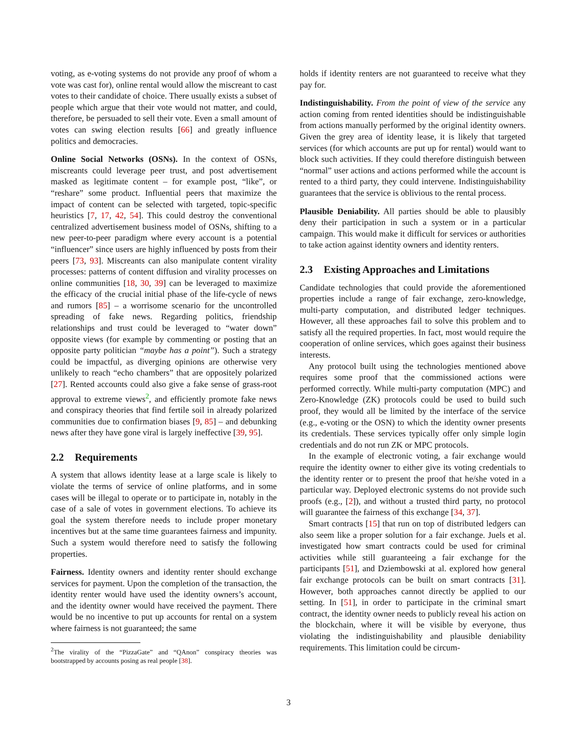voting, as e-voting systems do not provide any proof of whom a vote was cast for), online rental would allow the miscreant to cast votes to their candidate of choice. There usually exists a subset of people which argue that their vote would not matter, and could, therefore, be persuaded to sell their vote. Even a small amount of votes can swing election results [66] and greatly influence politics and democracies.
Online Social Networks (OSNs). In the context of OSNs, miscreants could leverage peer trust, and post advertisement masked as legitimate content – for example post, “like”, or “reshare” some product. Influential peers that maximize the impact of content can be selected with targeted, topic-specific heuristics [7, 17, 42, 54]. This could destroy the conventional centralized advertisement business model of OSNs, shifting to a new peer-to-peer paradigm where every account is a potential “influencer” since users are highly influenced by posts from their peers [73, 93]. Miscreants can also manipulate content virality processes: patterns of content diffusion and virality processes on online communities [18, 30, 39] can be leveraged to maximize the efficacy of the crucial initial phase of the life-cycle of news and rumors [85] – a worrisome scenario for the uncontrolled spreading of fake news. Regarding politics, friendship relationships and trust could be leveraged to “water down” opposite views (for example by commenting or posting that an opposite party politician “maybe has a point”). Such a strategy could be impactful, as diverging opinions are otherwise very unlikely to reach “echo chambers” that are oppositely polarized [27]. Rented accounts could also give a fake sense of grass-root approval to extreme views<sup>2</sup>, and efficiently promote fake news and conspiracy theories that find fertile soil in already polarized communities due to confirmation biases [9, 85] – and debunking news after they have gone viral is largely ineffective [39, 95].
2.2 Requirements
A system that allows identity lease at a large scale is likely to violate the terms of service of online platforms, and in some cases will be illegal to operate or to participate in, notably in the case of a sale of votes in government elections. To achieve its goal the system therefore needs to include proper monetary incentives but at the same time guarantees fairness and impunity. Such a system would therefore need to satisfy the following properties.
Fairness. Identity owners and identity renter should exchange services for payment. Upon the completion of the transaction, the identity renter would have used the identity owners’s account, and the identity owner would have received the payment. There would be no incentive to put up accounts for rental on a system where fairness is not guaranteed; the same
<sup>2</sup> The virality of the “PizzaGate” and “QAnon” conspiracy theories was bootstrapped by accounts posing as real people [38].
holds if identity renters are not guaranteed to receive what they pay for.
Indistinguishability. From the point of view of the service any action coming from rented identities should be indistinguishable from actions manually performed by the original identity owners. Given the grey area of identity lease, it is likely that targeted services (for which accounts are put up for rental) would want to block such activities. If they could therefore distinguish between “normal” user actions and actions performed while the account is rented to a third party, they could intervene. Indistinguishability guarantees that the service is oblivious to the rental process.
Plausible Deniability. All parties should be able to plausibly deny their participation in such a system or in a particular campaign. This would make it difficult for services or authorities to take action against identity owners and identity renters.
2.3 Existing Approaches and Limitations
Candidate technologies that could provide the aforementioned properties include a range of fair exchange, zero-knowledge, multi-party computation, and distributed ledger techniques. However, all these approaches fail to solve this problem and to satisfy all the required properties. In fact, most would require the cooperation of online services, which goes against their business interests.
Any protocol built using the technologies mentioned above requires some proof that the commissioned actions were performed correctly. While multi-party computation (MPC) and Zero-Knowledge (ZK) protocols could be used to build such proof, they would all be limited by the interface of the service (e.g., e-voting or the OSN) to which the identity owner presents its credentials. These services typically offer only simple login credentials and do not run ZK or MPC protocols.
In the example of electronic voting, a fair exchange would require the identity owner to either give its voting credentials to the identity renter or to present the proof that he/she voted in a particular way. Deployed electronic systems do not provide such proofs (e.g., [2]), and without a trusted third party, no protocol will guarantee the fairness of this exchange [34, 37].
Smart contracts [15] that run on top of distributed ledgers can also seem like a proper solution for a fair exchange. Juels et al. investigated how smart contracts could be used for criminal activities while still guaranteeing a fair exchange for the participants [51], and Dziembowski at al. explored how general fair exchange protocols can be built on smart contracts [31]. However, both approaches cannot directly be applied to our setting. In [51], in order to participate in the criminal smart contract, the identity owner needs to publicly reveal his action on the blockchain, where it will be visible by everyone, thus violating the indistinguishability and plausible deniability requirements. This limitation could be circum-
3